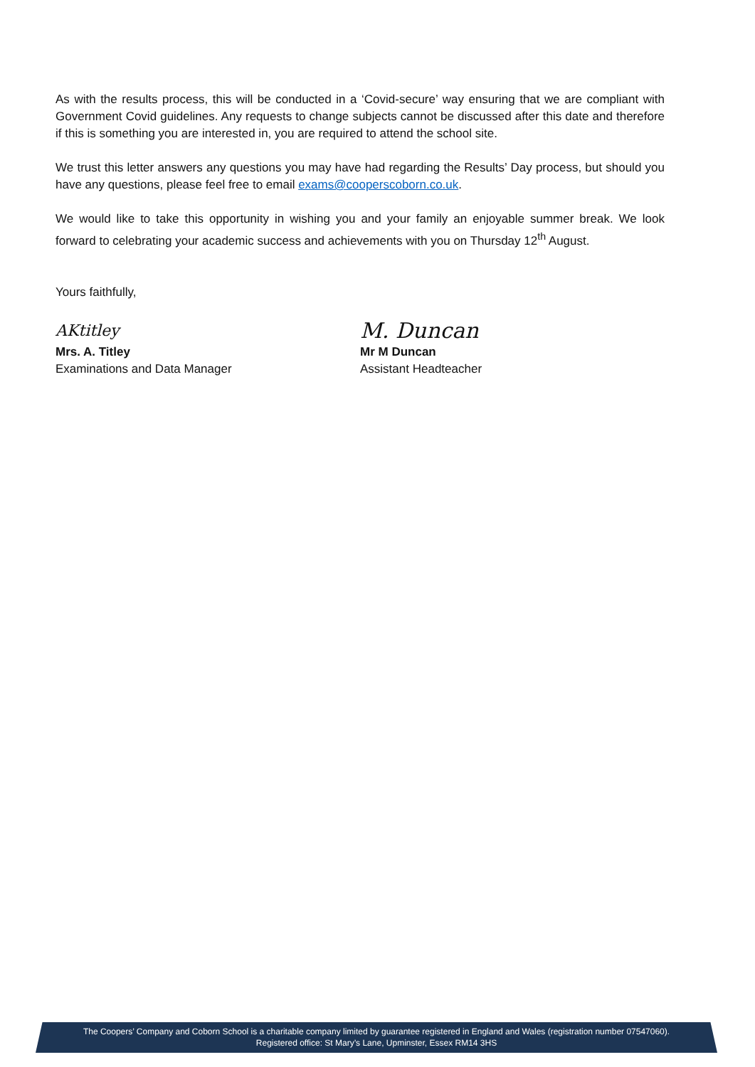As with the results process, this will be conducted in a ‘Covid-secure’ way ensuring that we are compliant with Government Covid guidelines. Any requests to change subjects cannot be discussed after this date and therefore if this is something you are interested in, you are required to attend the school site.
We trust this letter answers any questions you may have had regarding the Results’ Day process, but should you have any questions, please feel free to email exams@cooperscoborn.co.uk.
We would like to take this opportunity in wishing you and your family an enjoyable summer break. We look forward to celebrating your academic success and achievements with you on Thursday 12<sup>th</sup> August.
Yours faithfully,
AKtitley
Mrs. A. Titley
Examinations and Data Manager
M. Duncan
Mr M Duncan
Assistant Headteacher
The Coopers’ Company and Coborn School is a charitable company limited by guarantee registered in England and Wales (registration number 07547060).
Registered office: St Mary’s Lane, Upminster, Essex RM14 3HS